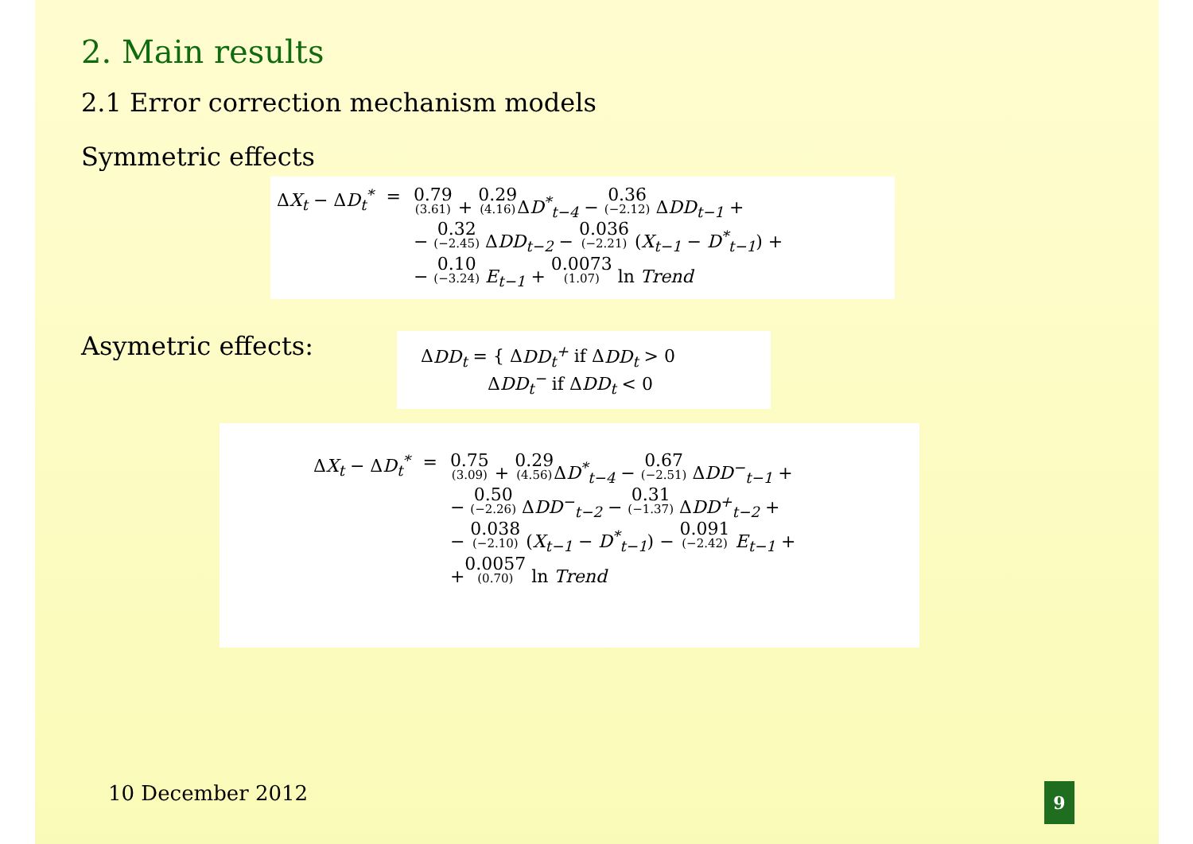2. Main results
2.1 Error correction mechanism models
Symmetric effects
| Δ X<sub>t</sub> − Δ D<sub>t</sub><sup>*</sup> | = | 0.79 (3.61) + 0.29 (4.16) Δ D<sup>*</sup><sub>t−4</sub> − 0.36 (−2.12) Δ DD<sub>t−1</sub> + − 0.32 (−2.45) Δ DD<sub>t−2</sub> − 0.036 (−2.21) ( X<sub>t−1</sub> − D<sup>*</sup><sub>t−1</sub> ) + − 0.10 (−3.24) E<sub>t−1</sub> + 0.0073 (1.07) ln Trend |
Asymetric effects:
ΔDD<sub>t</sub> = { ΔDD<sub>t</sub><sup>+</sup> if ΔDD<sub>t</sub> > 0
ΔDD<sub>t</sub><sup>−</sup> if ΔDD<sub>t</sub> < 0
| Δ X<sub>t</sub> − Δ D<sub>t</sub><sup>*</sup> | = | 0.75 (3.09) + 0.29 (4.56) Δ D<sup>*</sup><sub>t−4</sub> − 0.67 (−2.51) Δ DD<sup>−</sup><sub>t−1</sub> + − 0.50 (−2.26) Δ DD<sup>−</sup><sub>t−2</sub> − 0.31 (−1.37) Δ DD<sup>+</sup><sub>t−2</sub> + − 0.038 (−2.10) ( X<sub>t−1</sub> − D<sup>*</sup><sub>t−1</sub> ) − 0.091 (−2.42) E<sub>t−1</sub> + + 0.0057 (0.70) ln Trend |
10 December 2012 9